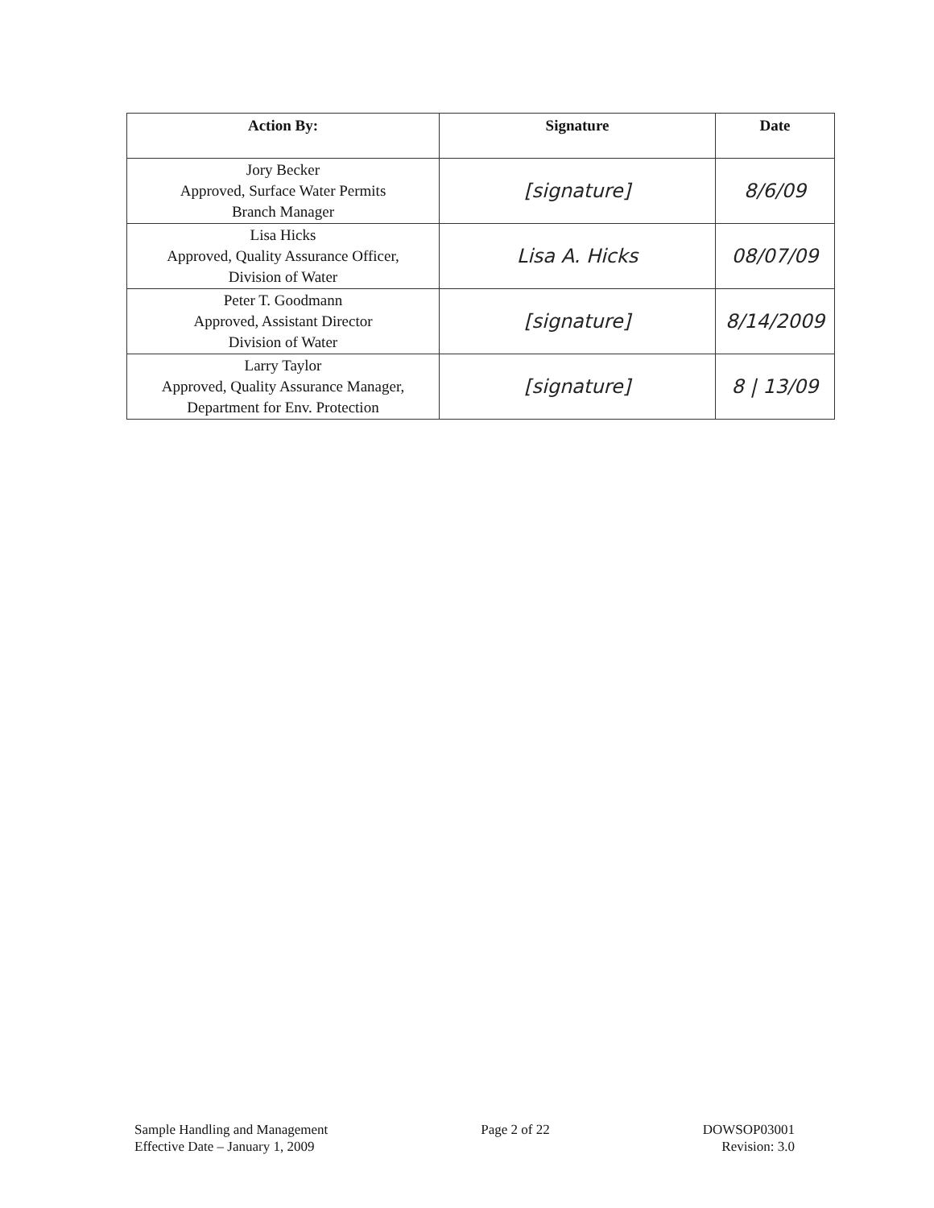| Action By: | Signature | Date |
| --- | --- | --- |
| Jory Becker Approved, Surface Water Permits Branch Manager | [signature] | 8/6/09 |
| Lisa Hicks Approved, Quality Assurance Officer, Division of Water | Lisa A. Hicks | 08/07/09 |
| Peter T. Goodmann Approved, Assistant Director Division of Water | [signature] | 8/14/2009 |
| Larry Taylor Approved, Quality Assurance Manager, Department for Env. Protection | [signature] | 8 / 13/09 |
Sample Handling and Management
Effective Date – January 1, 2009
Page 2 of 22 DOWSOP03001
Revision: 3.0